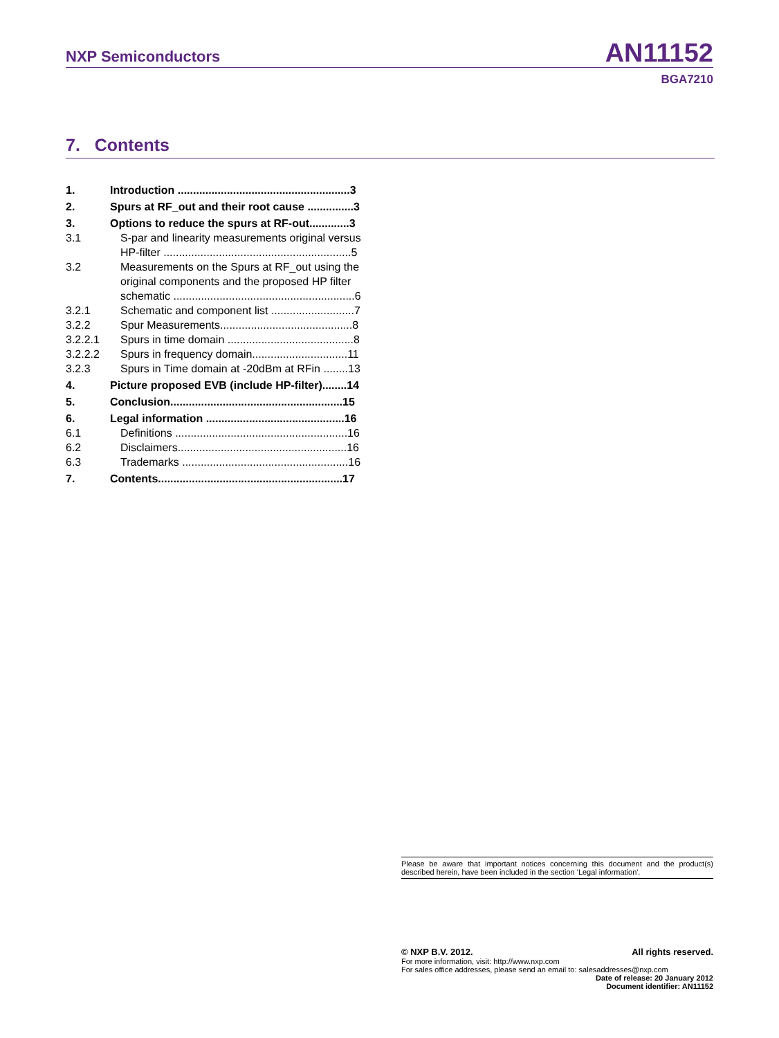NXP Semiconductors AN11152
BGA7210
7. Contents
1. Introduction ........................................................3
2. Spurs at RF_out and their root cause ...............3
3. Options to reduce the spurs at RF-out.............3
3.1 S-par and linearity measurements original versus HP-filter .............................................................5
3.2 Measurements on the Spurs at RF_out using the original components and the proposed HP filter schematic ...........................................................6
3.2.1 Schematic and component list ...........................7
3.2.2 Spur Measurements...........................................8
3.2.2.1 Spurs in time domain .........................................8
3.2.2.2 Spurs in frequency domain...............................11
3.2.3 Spurs in Time domain at -20dBm at RFin ........13
4. Picture proposed EVB (include HP-filter)........14
5. Conclusion........................................................15
6. Legal information .............................................16
6.1 Definitions ........................................................16
6.2 Disclaimers.......................................................16
6.3 Trademarks ......................................................16
7. Contents............................................................17
Please be aware that important notices concerning this document and the product(s) described herein, have been included in the section 'Legal information'.
© NXP B.V. 2012. All rights reserved.
For more information, visit: http://www.nxp.com
For sales office addresses, please send an email to: salesaddresses@nxp.com
Date of release: 20 January 2012
Document identifier: AN11152